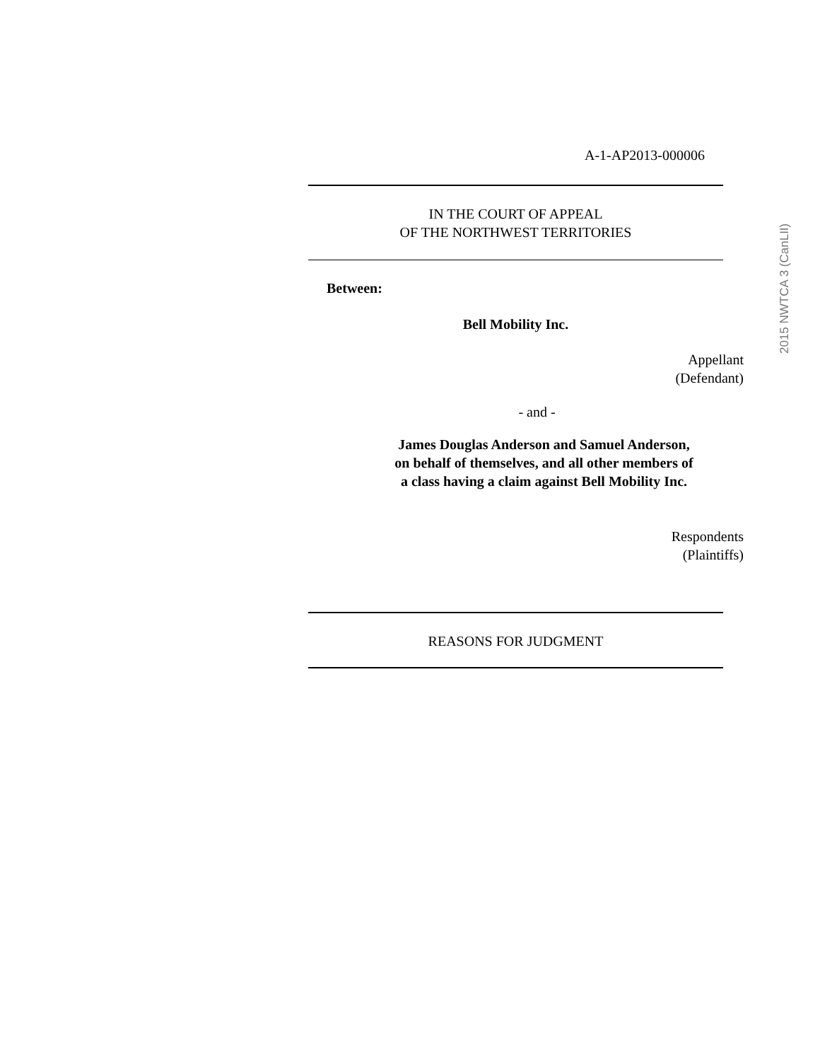A-1-AP2013-000006
IN THE COURT OF APPEAL
OF THE NORTHWEST TERRITORIES
Between:
Bell Mobility Inc.
Appellant
(Defendant)
- and -
James Douglas Anderson and Samuel Anderson,
on behalf of themselves, and all other members of
a class having a claim against Bell Mobility Inc.
Respondents
(Plaintiffs)
REASONS FOR JUDGMENT
2015 NWTCA 3 (CanLII)